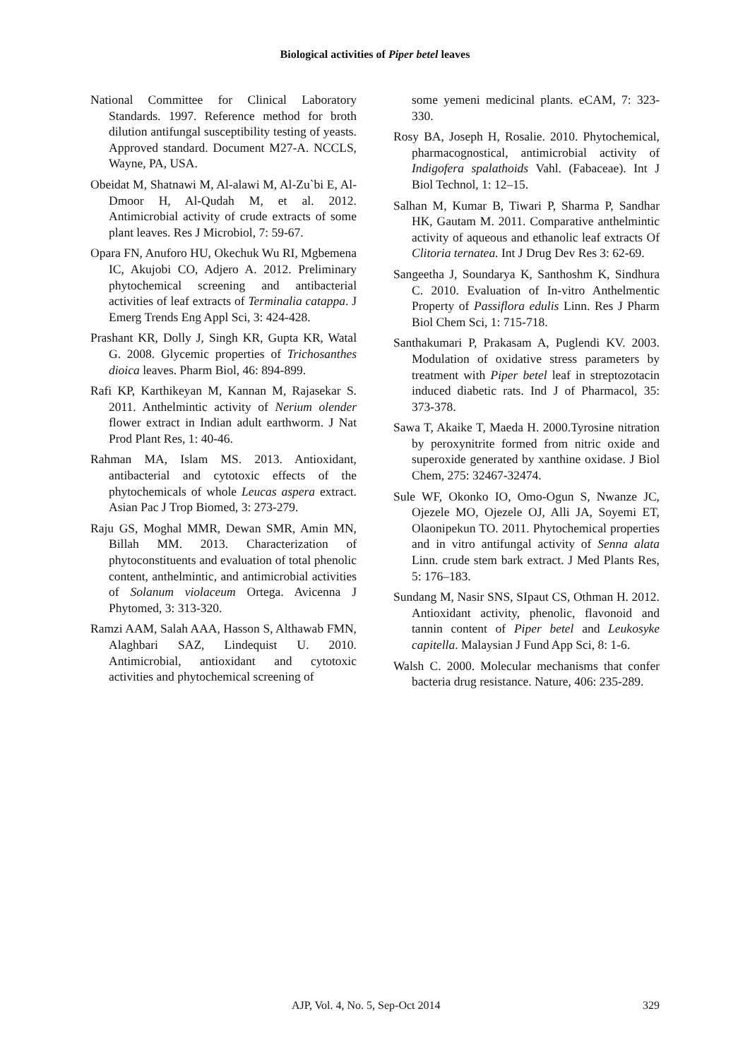Biological activities of Piper betel leaves
National Committee for Clinical Laboratory Standards. 1997. Reference method for broth dilution antifungal susceptibility testing of yeasts. Approved standard. Document M27-A. NCCLS, Wayne, PA, USA.
Obeidat M, Shatnawi M, Al-alawi M, Al-Zu`bi E, Al-Dmoor H, Al-Qudah M, et al. 2012. Antimicrobial activity of crude extracts of some plant leaves. Res J Microbiol, 7: 59-67.
Opara FN, Anuforo HU, Okechuk Wu RI, Mgbemena IC, Akujobi CO, Adjero A. 2012. Preliminary phytochemical screening and antibacterial activities of leaf extracts of Terminalia catappa. J Emerg Trends Eng Appl Sci, 3: 424-428.
Prashant KR, Dolly J, Singh KR, Gupta KR, Watal G. 2008. Glycemic properties of Trichosanthes dioica leaves. Pharm Biol, 46: 894-899.
Rafi KP, Karthikeyan M, Kannan M, Rajasekar S. 2011. Anthelmintic activity of Nerium olender flower extract in Indian adult earthworm. J Nat Prod Plant Res, 1: 40-46.
Rahman MA, Islam MS. 2013. Antioxidant, antibacterial and cytotoxic effects of the phytochemicals of whole Leucas aspera extract. Asian Pac J Trop Biomed, 3: 273-279.
Raju GS, Moghal MMR, Dewan SMR, Amin MN, Billah MM. 2013. Characterization of phytoconstituents and evaluation of total phenolic content, anthelmintic, and antimicrobial activities of Solanum violaceum Ortega. Avicenna J Phytomed, 3: 313-320.
Ramzi AAM, Salah AAA, Hasson S, Althawab FMN, Alaghbari SAZ, Lindequist U. 2010. Antimicrobial, antioxidant and cytotoxic activities and phytochemical screening of
some yemeni medicinal plants. eCAM, 7: 323-330.
Rosy BA, Joseph H, Rosalie. 2010. Phytochemical, pharmacognostical, antimicrobial activity of Indigofera spalathoids Vahl. (Fabaceae). Int J Biol Technol, 1: 12–15.
Salhan M, Kumar B, Tiwari P, Sharma P, Sandhar HK, Gautam M. 2011. Comparative anthelmintic activity of aqueous and ethanolic leaf extracts Of Clitoria ternatea. Int J Drug Dev Res 3: 62-69.
Sangeetha J, Soundarya K, Santhoshm K, Sindhura C. 2010. Evaluation of In-vitro Anthelmentic Property of Passiflora edulis Linn. Res J Pharm Biol Chem Sci, 1: 715-718.
Santhakumari P, Prakasam A, Puglendi KV. 2003. Modulation of oxidative stress parameters by treatment with Piper betel leaf in streptozotacin induced diabetic rats. Ind J of Pharmacol, 35: 373-378.
Sawa T, Akaike T, Maeda H. 2000.Tyrosine nitration by peroxynitrite formed from nitric oxide and superoxide generated by xanthine oxidase. J Biol Chem, 275: 32467-32474.
Sule WF, Okonko IO, Omo-Ogun S, Nwanze JC, Ojezele MO, Ojezele OJ, Alli JA, Soyemi ET, Olaonipekun TO. 2011. Phytochemical properties and in vitro antifungal activity of Senna alata Linn. crude stem bark extract. J Med Plants Res, 5: 176–183.
Sundang M, Nasir SNS, SIpaut CS, Othman H. 2012. Antioxidant activity, phenolic, flavonoid and tannin content of Piper betel and Leukosyke capitella. Malaysian J Fund App Sci, 8: 1-6.
Walsh C. 2000. Molecular mechanisms that confer bacteria drug resistance. Nature, 406: 235-289.
AJP, Vol. 4, No. 5, Sep-Oct 2014 329